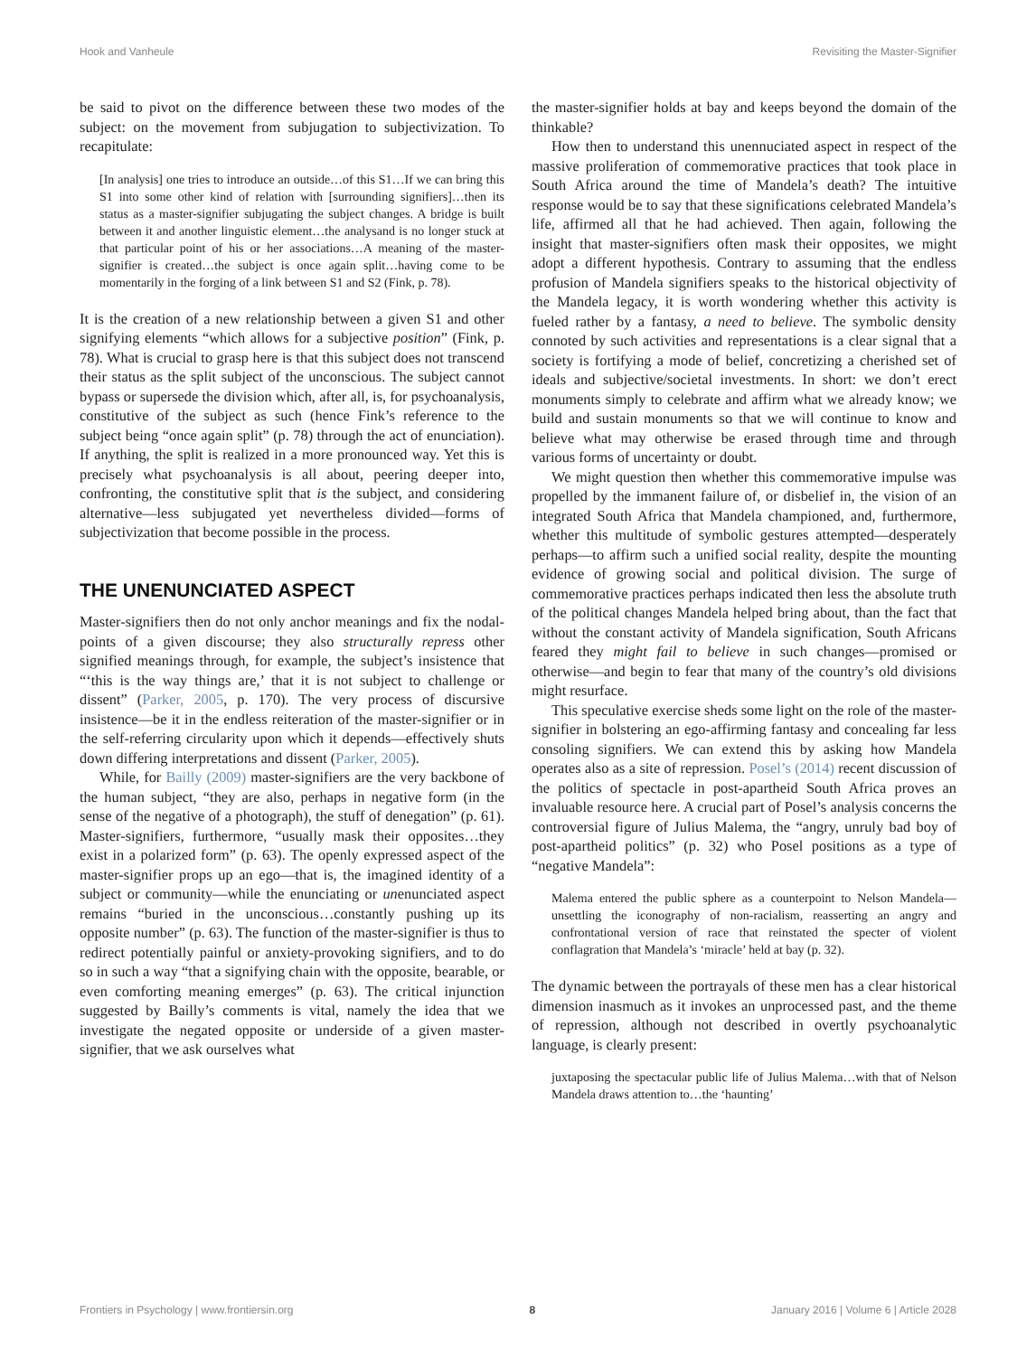Hook and Vanheule Revisiting the Master-Signifier
be said to pivot on the difference between these two modes of the subject: on the movement from subjugation to subjectivization. To recapitulate:
[In analysis] one tries to introduce an outside…of this S1…If we can bring this S1 into some other kind of relation with [surrounding signifiers]…then its status as a master-signifier subjugating the subject changes. A bridge is built between it and another linguistic element…the analysand is no longer stuck at that particular point of his or her associations…A meaning of the master-signifier is created…the subject is once again split…having come to be momentarily in the forging of a link between S1 and S2 (Fink, p. 78).
It is the creation of a new relationship between a given S1 and other signifying elements “which allows for a subjective position” (Fink, p. 78). What is crucial to grasp here is that this subject does not transcend their status as the split subject of the unconscious. The subject cannot bypass or supersede the division which, after all, is, for psychoanalysis, constitutive of the subject as such (hence Fink’s reference to the subject being “once again split” (p. 78) through the act of enunciation). If anything, the split is realized in a more pronounced way. Yet this is precisely what psychoanalysis is all about, peering deeper into, confronting, the constitutive split that is the subject, and considering alternative—less subjugated yet nevertheless divided—forms of subjectivization that become possible in the process.
THE UNENUNCIATED ASPECT
Master-signifiers then do not only anchor meanings and fix the nodal-points of a given discourse; they also structurally repress other signified meanings through, for example, the subject’s insistence that “‘this is the way things are,’ that it is not subject to challenge or dissent” (Parker, 2005, p. 170). The very process of discursive insistence—be it in the endless reiteration of the master-signifier or in the self-referring circularity upon which it depends—effectively shuts down differing interpretations and dissent (Parker, 2005).
While, for Bailly (2009) master-signifiers are the very backbone of the human subject, “they are also, perhaps in negative form (in the sense of the negative of a photograph), the stuff of denegation” (p. 61). Master-signifiers, furthermore, “usually mask their opposites…they exist in a polarized form” (p. 63). The openly expressed aspect of the master-signifier props up an ego—that is, the imagined identity of a subject or community—while the enunciating or unenunciated aspect remains “buried in the unconscious…constantly pushing up its opposite number” (p. 63). The function of the master-signifier is thus to redirect potentially painful or anxiety-provoking signifiers, and to do so in such a way “that a signifying chain with the opposite, bearable, or even comforting meaning emerges” (p. 63). The critical injunction suggested by Bailly’s comments is vital, namely the idea that we investigate the negated opposite or underside of a given master-signifier, that we ask ourselves what
the master-signifier holds at bay and keeps beyond the domain of the thinkable?
How then to understand this unennuciated aspect in respect of the massive proliferation of commemorative practices that took place in South Africa around the time of Mandela’s death? The intuitive response would be to say that these significations celebrated Mandela’s life, affirmed all that he had achieved. Then again, following the insight that master-signifiers often mask their opposites, we might adopt a different hypothesis. Contrary to assuming that the endless profusion of Mandela signifiers speaks to the historical objectivity of the Mandela legacy, it is worth wondering whether this activity is fueled rather by a fantasy, a need to believe. The symbolic density connoted by such activities and representations is a clear signal that a society is fortifying a mode of belief, concretizing a cherished set of ideals and subjective/societal investments. In short: we don’t erect monuments simply to celebrate and affirm what we already know; we build and sustain monuments so that we will continue to know and believe what may otherwise be erased through time and through various forms of uncertainty or doubt.
We might question then whether this commemorative impulse was propelled by the immanent failure of, or disbelief in, the vision of an integrated South Africa that Mandela championed, and, furthermore, whether this multitude of symbolic gestures attempted—desperately perhaps—to affirm such a unified social reality, despite the mounting evidence of growing social and political division. The surge of commemorative practices perhaps indicated then less the absolute truth of the political changes Mandela helped bring about, than the fact that without the constant activity of Mandela signification, South Africans feared they might fail to believe in such changes—promised or otherwise—and begin to fear that many of the country’s old divisions might resurface.
This speculative exercise sheds some light on the role of the master-signifier in bolstering an ego-affirming fantasy and concealing far less consoling signifiers. We can extend this by asking how Mandela operates also as a site of repression. Posel’s (2014) recent discussion of the politics of spectacle in post-apartheid South Africa proves an invaluable resource here. A crucial part of Posel’s analysis concerns the controversial figure of Julius Malema, the “angry, unruly bad boy of post-apartheid politics” (p. 32) who Posel positions as a type of “negative Mandela”:
Malema entered the public sphere as a counterpoint to Nelson Mandela—unsettling the iconography of non-racialism, reasserting an angry and confrontational version of race that reinstated the specter of violent conflagration that Mandela’s ‘miracle’ held at bay (p. 32).
The dynamic between the portrayals of these men has a clear historical dimension inasmuch as it invokes an unprocessed past, and the theme of repression, although not described in overtly psychoanalytic language, is clearly present:
juxtaposing the spectacular public life of Julius Malema…with that of Nelson Mandela draws attention to…the ‘haunting’
Frontiers in Psychology | www.frontiersin.org 8 January 2016 | Volume 6 | Article 2028